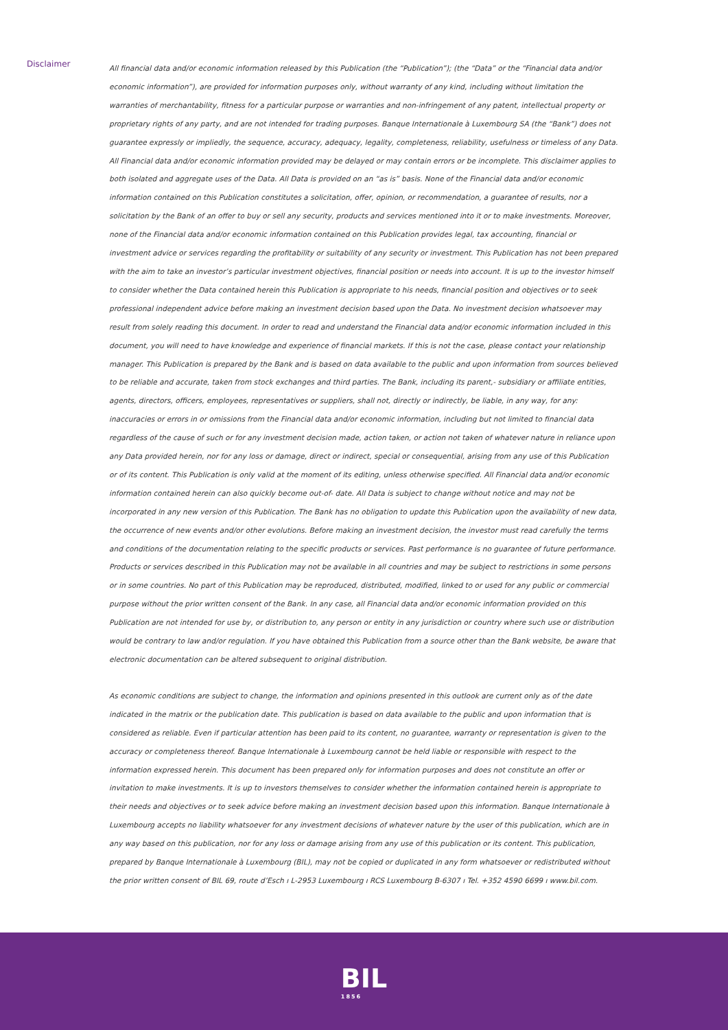Disclaimer
All financial data and/or economic information released by this Publication (the “Publication”); (the “Data” or the “Financial data and/or economic information”), are provided for information purposes only, without warranty of any kind, including without limitation the warranties of merchantability, fitness for a particular purpose or warranties and non-infringement of any patent, intellectual property or proprietary rights of any party, and are not intended for trading purposes. Banque Internationale à Luxembourg SA (the “Bank”) does not guarantee expressly or impliedly, the sequence, accuracy, adequacy, legality, completeness, reliability, usefulness or timeless of any Data. All Financial data and/or economic information provided may be delayed or may contain errors or be incomplete. This disclaimer applies to both isolated and aggregate uses of the Data. All Data is provided on an “as is” basis. None of the Financial data and/or economic information contained on this Publication constitutes a solicitation, offer, opinion, or recommendation, a guarantee of results, nor a solicitation by the Bank of an offer to buy or sell any security, products and services mentioned into it or to make investments. Moreover, none of the Financial data and/or economic information contained on this Publication provides legal, tax accounting, financial or investment advice or services regarding the profitability or suitability of any security or investment. This Publication has not been prepared with the aim to take an investor’s particular investment objectives, financial position or needs into account. It is up to the investor himself to consider whether the Data contained herein this Publication is appropriate to his needs, financial position and objectives or to seek professional independent advice before making an investment decision based upon the Data. No investment decision whatsoever may result from solely reading this document. In order to read and understand the Financial data and/or economic information included in this document, you will need to have knowledge and experience of financial markets. If this is not the case, please contact your relationship manager. This Publication is prepared by the Bank and is based on data available to the public and upon information from sources believed to be reliable and accurate, taken from stock exchanges and third parties. The Bank, including its parent,- subsidiary or affiliate entities, agents, directors, officers, employees, representatives or suppliers, shall not, directly or indirectly, be liable, in any way, for any: inaccuracies or errors in or omissions from the Financial data and/or economic information, including but not limited to financial data regardless of the cause of such or for any investment decision made, action taken, or action not taken of whatever nature in reliance upon any Data provided herein, nor for any loss or damage, direct or indirect, special or consequential, arising from any use of this Publication or of its content. This Publication is only valid at the moment of its editing, unless otherwise specified. All Financial data and/or economic information contained herein can also quickly become out-of- date. All Data is subject to change without notice and may not be incorporated in any new version of this Publication. The Bank has no obligation to update this Publication upon the availability of new data, the occurrence of new events and/or other evolutions. Before making an investment decision, the investor must read carefully the terms and conditions of the documentation relating to the specific products or services. Past performance is no guarantee of future performance. Products or services described in this Publication may not be available in all countries and may be subject to restrictions in some persons or in some countries. No part of this Publication may be reproduced, distributed, modified, linked to or used for any public or commercial purpose without the prior written consent of the Bank. In any case, all Financial data and/or economic information provided on this Publication are not intended for use by, or distribution to, any person or entity in any jurisdiction or country where such use or distribution would be contrary to law and/or regulation. If you have obtained this Publication from a source other than the Bank website, be aware that electronic documentation can be altered subsequent to original distribution.
As economic conditions are subject to change, the information and opinions presented in this outlook are current only as of the date indicated in the matrix or the publication date. This publication is based on data available to the public and upon information that is considered as reliable. Even if particular attention has been paid to its content, no guarantee, warranty or representation is given to the accuracy or completeness thereof. Banque Internationale à Luxembourg cannot be held liable or responsible with respect to the information expressed herein. This document has been prepared only for information purposes and does not constitute an offer or invitation to make investments. It is up to investors themselves to consider whether the information contained herein is appropriate to their needs and objectives or to seek advice before making an investment decision based upon this information. Banque Internationale à Luxembourg accepts no liability whatsoever for any investment decisions of whatever nature by the user of this publication, which are in any way based on this publication, nor for any loss or damage arising from any use of this publication or its content. This publication, prepared by Banque Internationale à Luxembourg (BIL), may not be copied or duplicated in any form whatsoever or redistributed without the prior written consent of BIL 69, route d’Esch ı L-2953 Luxembourg ı RCS Luxembourg B-6307 ı Tel. +352 4590 6699 ı www.bil.com.
BIL
1856